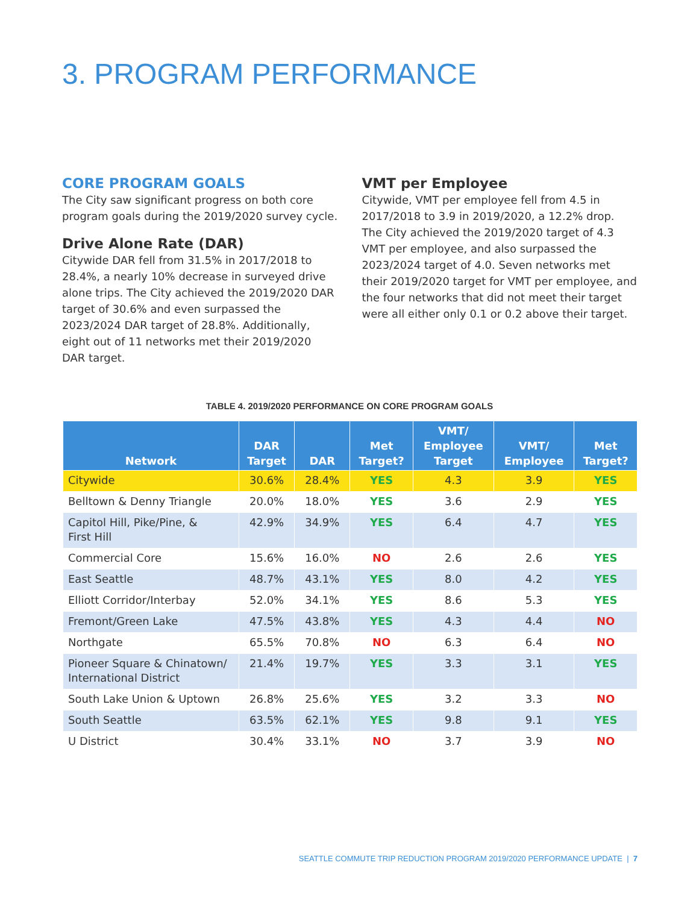3. PROGRAM PERFORMANCE
CORE PROGRAM GOALS
The City saw significant progress on both core program goals during the 2019/2020 survey cycle.
Drive Alone Rate (DAR)
Citywide DAR fell from 31.5% in 2017/2018 to 28.4%, a nearly 10% decrease in surveyed drive alone trips. The City achieved the 2019/2020 DAR target of 30.6% and even surpassed the 2023/2024 DAR target of 28.8%. Additionally, eight out of 11 networks met their 2019/2020 DAR target.
VMT per Employee
Citywide, VMT per employee fell from 4.5 in 2017/2018 to 3.9 in 2019/2020, a 12.2% drop. The City achieved the 2019/2020 target of 4.3 VMT per employee, and also surpassed the 2023/2024 target of 4.0. Seven networks met their 2019/2020 target for VMT per employee, and the four networks that did not meet their target were all either only 0.1 or 0.2 above their target.
TABLE 4. 2019/2020 PERFORMANCE ON CORE PROGRAM GOALS
| Network | DAR Target | DAR | Met Target? | VMT/ Employee Target | VMT/ Employee | Met Target? |
| --- | --- | --- | --- | --- | --- | --- |
| Citywide | 30.6% | 28.4% | YES | 4.3 | 3.9 | YES |
| Belltown & Denny Triangle | 20.0% | 18.0% | YES | 3.6 | 2.9 | YES |
| Capitol Hill, Pike/Pine, & First Hill | 42.9% | 34.9% | YES | 6.4 | 4.7 | YES |
| Commercial Core | 15.6% | 16.0% | NO | 2.6 | 2.6 | YES |
| East Seattle | 48.7% | 43.1% | YES | 8.0 | 4.2 | YES |
| Elliott Corridor/Interbay | 52.0% | 34.1% | YES | 8.6 | 5.3 | YES |
| Fremont/Green Lake | 47.5% | 43.8% | YES | 4.3 | 4.4 | NO |
| Northgate | 65.5% | 70.8% | NO | 6.3 | 6.4 | NO |
| Pioneer Square & Chinatown/ International District | 21.4% | 19.7% | YES | 3.3 | 3.1 | YES |
| South Lake Union & Uptown | 26.8% | 25.6% | YES | 3.2 | 3.3 | NO |
| South Seattle | 63.5% | 62.1% | YES | 9.8 | 9.1 | YES |
| U District | 30.4% | 33.1% | NO | 3.7 | 3.9 | NO |
SEATTLE COMMUTE TRIP REDUCTION PROGRAM 2019/2020 PERFORMANCE UPDATE | 7